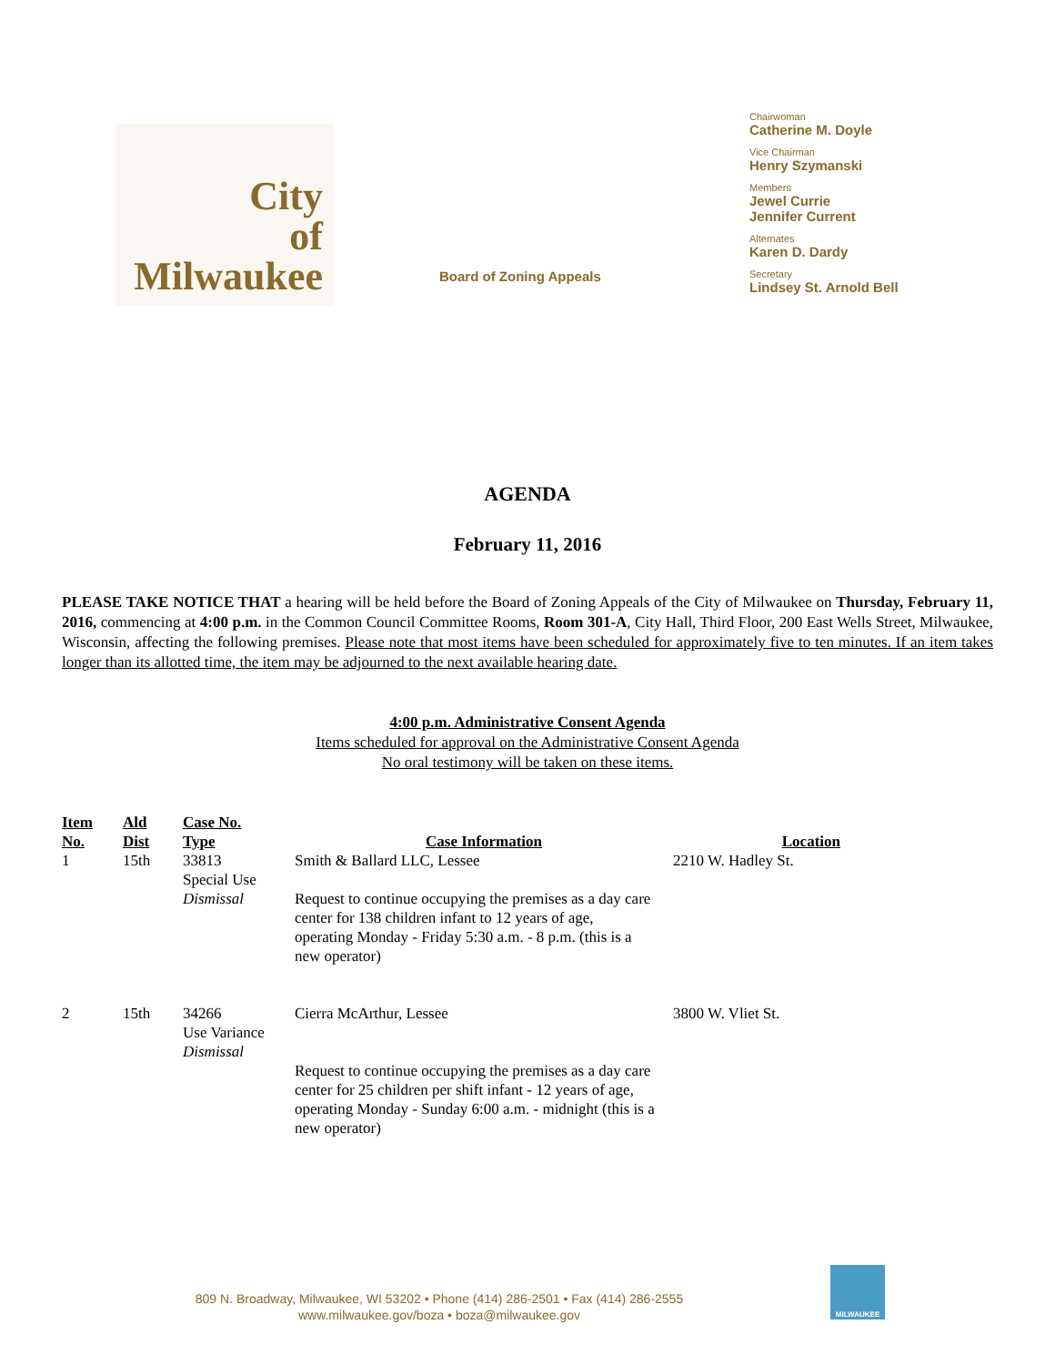City
of
Milwaukee
Board of Zoning Appeals
Chairwoman
Catherine M. Doyle
Vice Chairman
Henry Szymanski
Members
Jewel Currie
Jennifer Current
Alternates
Karen D. Dardy
Secretary
Lindsey St. Arnold Bell
AGENDA
February 11, 2016
PLEASE TAKE NOTICE THAT a hearing will be held before the Board of Zoning Appeals of the City of Milwaukee on Thursday, February 11, 2016, commencing at 4:00 p.m. in the Common Council Committee Rooms, Room 301-A, City Hall, Third Floor, 200 East Wells Street, Milwaukee, Wisconsin, affecting the following premises. Please note that most items have been scheduled for approximately five to ten minutes. If an item takes longer than its allotted time, the item may be adjourned to the next available hearing date.
4:00 p.m. Administrative Consent Agenda
Items scheduled for approval on the Administrative Consent Agenda
No oral testimony will be taken on these items.
| Item No. | Ald Dist | Case No. Type | Case Information | Location |
| --- | --- | --- | --- | --- |
| 1 | 15th | 33813 Special Use Dismissal | Smith & Ballard LLC, Lessee Request to continue occupying the premises as a day care center for 138 children infant to 12 years of age, operating Monday - Friday 5:30 a.m. - 8 p.m. (this is a new operator) | 2210 W. Hadley St. |
| 2 | 15th | 34266 Use Variance Dismissal | Cierra McArthur, Lessee Request to continue occupying the premises as a day care center for 25 children per shift infant - 12 years of age, operating Monday - Sunday 6:00 a.m. - midnight (this is a new operator) | 3800 W. Vliet St. |
809 N. Broadway, Milwaukee, WI 53202 • Phone (414) 286-2501 • Fax (414) 286-2555
www.milwaukee.gov/boza • boza@milwaukee.gov
MILWAUKEE